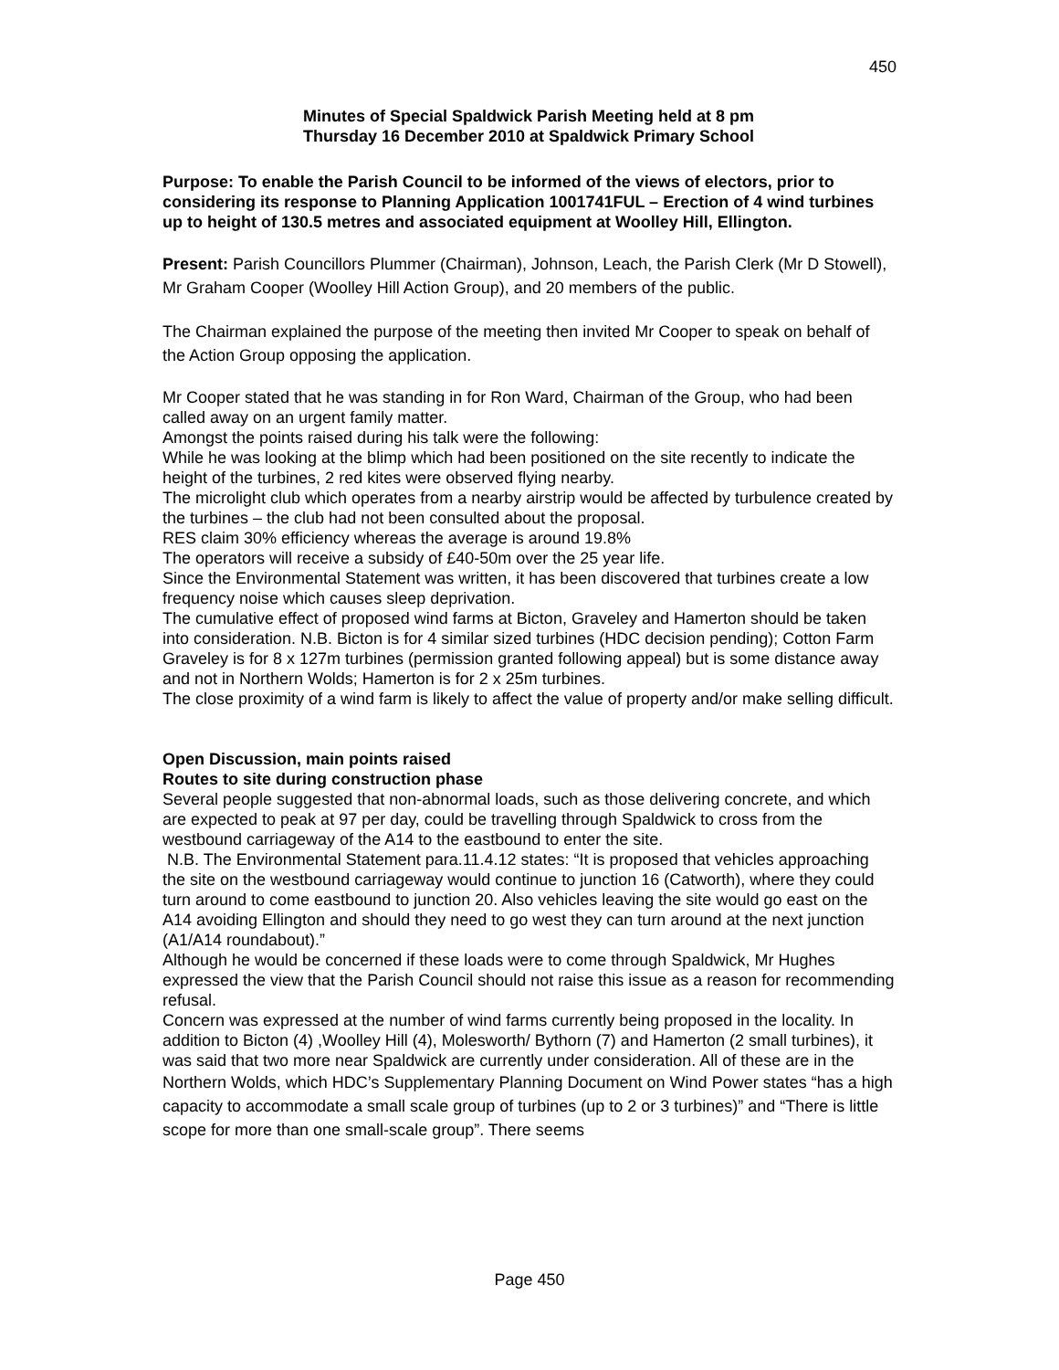450
Minutes of Special Spaldwick Parish Meeting held at 8 pm
Thursday 16 December 2010 at Spaldwick Primary School
Purpose: To enable the Parish Council to be informed of the views of electors, prior to considering its response to Planning Application 1001741FUL – Erection of 4 wind turbines up to height of 130.5 metres and associated equipment at Woolley Hill, Ellington.
Present: Parish Councillors Plummer (Chairman), Johnson, Leach, the Parish Clerk (Mr D Stowell), Mr Graham Cooper (Woolley Hill Action Group), and 20 members of the public.
The Chairman explained the purpose of the meeting then invited Mr Cooper to speak on behalf of the Action Group opposing the application.
Mr Cooper stated that he was standing in for Ron Ward, Chairman of the Group, who had been called away on an urgent family matter.
Amongst the points raised during his talk were the following:
While he was looking at the blimp which had been positioned on the site recently to indicate the height of the turbines, 2 red kites were observed flying nearby.
The microlight club which operates from a nearby airstrip would be affected by turbulence created by the turbines – the club had not been consulted about the proposal.
RES claim 30% efficiency whereas the average is around 19.8%
The operators will receive a subsidy of £40-50m over the 25 year life.
Since the Environmental Statement was written, it has been discovered that turbines create a low frequency noise which causes sleep deprivation.
The cumulative effect of proposed wind farms at Bicton, Graveley and Hamerton should be taken into consideration. N.B. Bicton is for 4 similar sized turbines (HDC decision pending); Cotton Farm Graveley is for 8 x 127m turbines (permission granted following appeal) but is some distance away and not in Northern Wolds; Hamerton is for 2 x 25m turbines.
The close proximity of a wind farm is likely to affect the value of property and/or make selling difficult.
Open Discussion, main points raised
Routes to site during construction phase
Several people suggested that non-abnormal loads, such as those delivering concrete, and which are expected to peak at 97 per day, could be travelling through Spaldwick to cross from the westbound carriageway of the A14 to the eastbound to enter the site.
N.B. The Environmental Statement para.11.4.12 states: “It is proposed that vehicles approaching the site on the westbound carriageway would continue to junction 16 (Catworth), where they could turn around to come eastbound to junction 20. Also vehicles leaving the site would go east on the A14 avoiding Ellington and should they need to go west they can turn around at the next junction (A1/A14 roundabout).”
Although he would be concerned if these loads were to come through Spaldwick, Mr Hughes expressed the view that the Parish Council should not raise this issue as a reason for recommending refusal.
Concern was expressed at the number of wind farms currently being proposed in the locality. In addition to Bicton (4) ,Woolley Hill (4), Molesworth/ Bythorn (7) and Hamerton (2 small turbines), it was said that two more near Spaldwick are currently under consideration. All of these are in the Northern Wolds, which HDC’s Supplementary Planning Document on Wind Power states “has a high capacity to accommodate a small scale group of turbines (up to 2 or 3 turbines)” and “There is little scope for more than one small-scale group”. There seems
Page 450